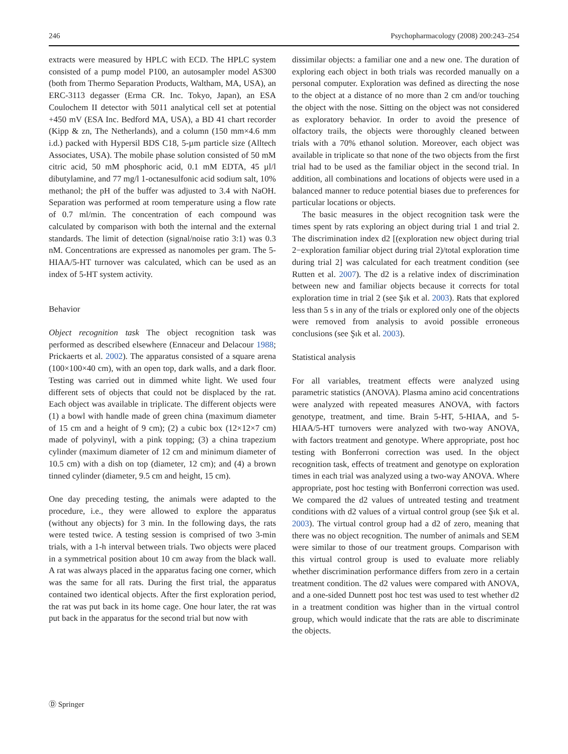246 Psychopharmacology (2008) 200:243–254
extracts were measured by HPLC with ECD. The HPLC system consisted of a pump model P100, an autosampler model AS300 (both from Thermo Separation Products, Waltham, MA, USA), an ERC-3113 degasser (Erma CR. Inc. Tokyo, Japan), an ESA Coulochem II detector with 5011 analytical cell set at potential +450 mV (ESA Inc. Bedford MA, USA), a BD 41 chart recorder (Kipp & zn, The Netherlands), and a column (150 mm×4.6 mm i.d.) packed with Hypersil BDS C18, 5-µm particle size (Alltech Associates, USA). The mobile phase solution consisted of 50 mM citric acid, 50 mM phosphoric acid, 0.1 mM EDTA, 45 µl/l dibutylamine, and 77 mg/l 1-octanesulfonic acid sodium salt, 10% methanol; the pH of the buffer was adjusted to 3.4 with NaOH. Separation was performed at room temperature using a flow rate of 0.7 ml/min. The concentration of each compound was calculated by comparison with both the internal and the external standards. The limit of detection (signal/noise ratio 3:1) was 0.3 nM. Concentrations are expressed as nanomoles per gram. The 5-HIAA/5-HT turnover was calculated, which can be used as an index of 5-HT system activity.
Behavior
Object recognition task The object recognition task was performed as described elsewhere (Ennaceur and Delacour 1988; Prickaerts et al. 2002). The apparatus consisted of a square arena (100×100×40 cm), with an open top, dark walls, and a dark floor. Testing was carried out in dimmed white light. We used four different sets of objects that could not be displaced by the rat. Each object was available in triplicate. The different objects were (1) a bowl with handle made of green china (maximum diameter of 15 cm and a height of 9 cm); (2) a cubic box (12×12×7 cm) made of polyvinyl, with a pink topping; (3) a china trapezium cylinder (maximum diameter of 12 cm and minimum diameter of 10.5 cm) with a dish on top (diameter, 12 cm); and (4) a brown tinned cylinder (diameter, 9.5 cm and height, 15 cm).
One day preceding testing, the animals were adapted to the procedure, i.e., they were allowed to explore the apparatus (without any objects) for 3 min. In the following days, the rats were tested twice. A testing session is comprised of two 3-min trials, with a 1-h interval between trials. Two objects were placed in a symmetrical position about 10 cm away from the black wall. A rat was always placed in the apparatus facing one corner, which was the same for all rats. During the first trial, the apparatus contained two identical objects. After the first exploration period, the rat was put back in its home cage. One hour later, the rat was put back in the apparatus for the second trial but now with
dissimilar objects: a familiar one and a new one. The duration of exploring each object in both trials was recorded manually on a personal computer. Exploration was defined as directing the nose to the object at a distance of no more than 2 cm and/or touching the object with the nose. Sitting on the object was not considered as exploratory behavior. In order to avoid the presence of olfactory trails, the objects were thoroughly cleaned between trials with a 70% ethanol solution. Moreover, each object was available in triplicate so that none of the two objects from the first trial had to be used as the familiar object in the second trial. In addition, all combinations and locations of objects were used in a balanced manner to reduce potential biases due to preferences for particular locations or objects.
The basic measures in the object recognition task were the times spent by rats exploring an object during trial 1 and trial 2. The discrimination index d2 [(exploration new object during trial 2−exploration familiar object during trial 2)/total exploration time during trial 2] was calculated for each treatment condition (see Rutten et al. 2007). The d2 is a relative index of discrimination between new and familiar objects because it corrects for total exploration time in trial 2 (see Şık et al. 2003). Rats that explored less than 5 s in any of the trials or explored only one of the objects were removed from analysis to avoid possible erroneous conclusions (see Şık et al. 2003).
Statistical analysis
For all variables, treatment effects were analyzed using parametric statistics (ANOVA). Plasma amino acid concentrations were analyzed with repeated measures ANOVA, with factors genotype, treatment, and time. Brain 5-HT, 5-HIAA, and 5-HIAA/5-HT turnovers were analyzed with two-way ANOVA, with factors treatment and genotype. Where appropriate, post hoc testing with Bonferroni correction was used. In the object recognition task, effects of treatment and genotype on exploration times in each trial was analyzed using a two-way ANOVA. Where appropriate, post hoc testing with Bonferroni correction was used. We compared the d2 values of untreated testing and treatment conditions with d2 values of a virtual control group (see Şık et al. 2003). The virtual control group had a d2 of zero, meaning that there was no object recognition. The number of animals and SEM were similar to those of our treatment groups. Comparison with this virtual control group is used to evaluate more reliably whether discrimination performance differs from zero in a certain treatment condition. The d2 values were compared with ANOVA, and a one-sided Dunnett post hoc test was used to test whether d2 in a treatment condition was higher than in the virtual control group, which would indicate that the rats are able to discriminate the objects.
Ⓓ Springer